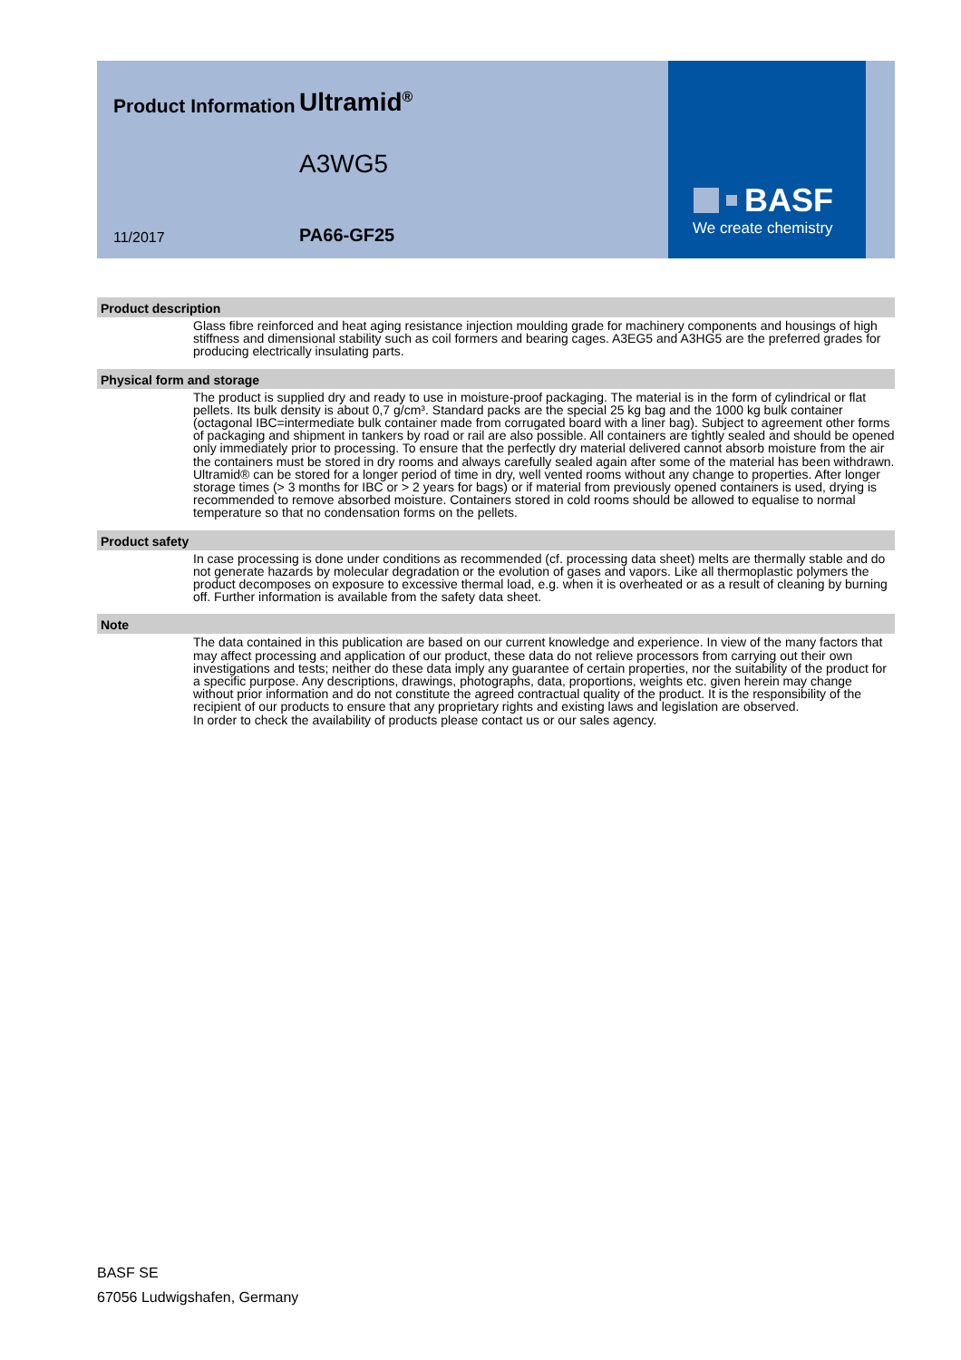Product Information
11/2017
Ultramid<sup>®</sup>
A3WG5
PA66-GF25
BASF
We create chemistry
Product description
Glass fibre reinforced and heat aging resistance injection moulding grade for machinery components and housings of high stiffness and dimensional stability such as coil formers and bearing cages. A3EG5 and A3HG5 are the preferred grades for producing electrically insulating parts.
Physical form and storage
The product is supplied dry and ready to use in moisture-proof packaging. The material is in the form of cylindrical or flat pellets. Its bulk density is about 0,7 g/cm³. Standard packs are the special 25 kg bag and the 1000 kg bulk container (octagonal IBC=intermediate bulk container made from corrugated board with a liner bag). Subject to agreement other forms of packaging and shipment in tankers by road or rail are also possible. All containers are tightly sealed and should be opened only immediately prior to processing. To ensure that the perfectly dry material delivered cannot absorb moisture from the air the containers must be stored in dry rooms and always carefully sealed again after some of the material has been withdrawn. Ultramid® can be stored for a longer period of time in dry, well vented rooms without any change to properties. After longer storage times (> 3 months for IBC or > 2 years for bags) or if material from previously opened containers is used, drying is recommended to remove absorbed moisture. Containers stored in cold rooms should be allowed to equalise to normal temperature so that no condensation forms on the pellets.
Product safety
In case processing is done under conditions as recommended (cf. processing data sheet) melts are thermally stable and do not generate hazards by molecular degradation or the evolution of gases and vapors. Like all thermoplastic polymers the product decomposes on exposure to excessive thermal load, e.g. when it is overheated or as a result of cleaning by burning off. Further information is available from the safety data sheet.
Note
The data contained in this publication are based on our current knowledge and experience. In view of the many factors that may affect processing and application of our product, these data do not relieve processors from carrying out their own investigations and tests; neither do these data imply any guarantee of certain properties, nor the suitability of the product for a specific purpose. Any descriptions, drawings, photographs, data, proportions, weights etc. given herein may change without prior information and do not constitute the agreed contractual quality of the product. It is the responsibility of the recipient of our products to ensure that any proprietary rights and existing laws and legislation are observed.
In order to check the availability of products please contact us or our sales agency.
BASF SE
67056 Ludwigshafen, Germany